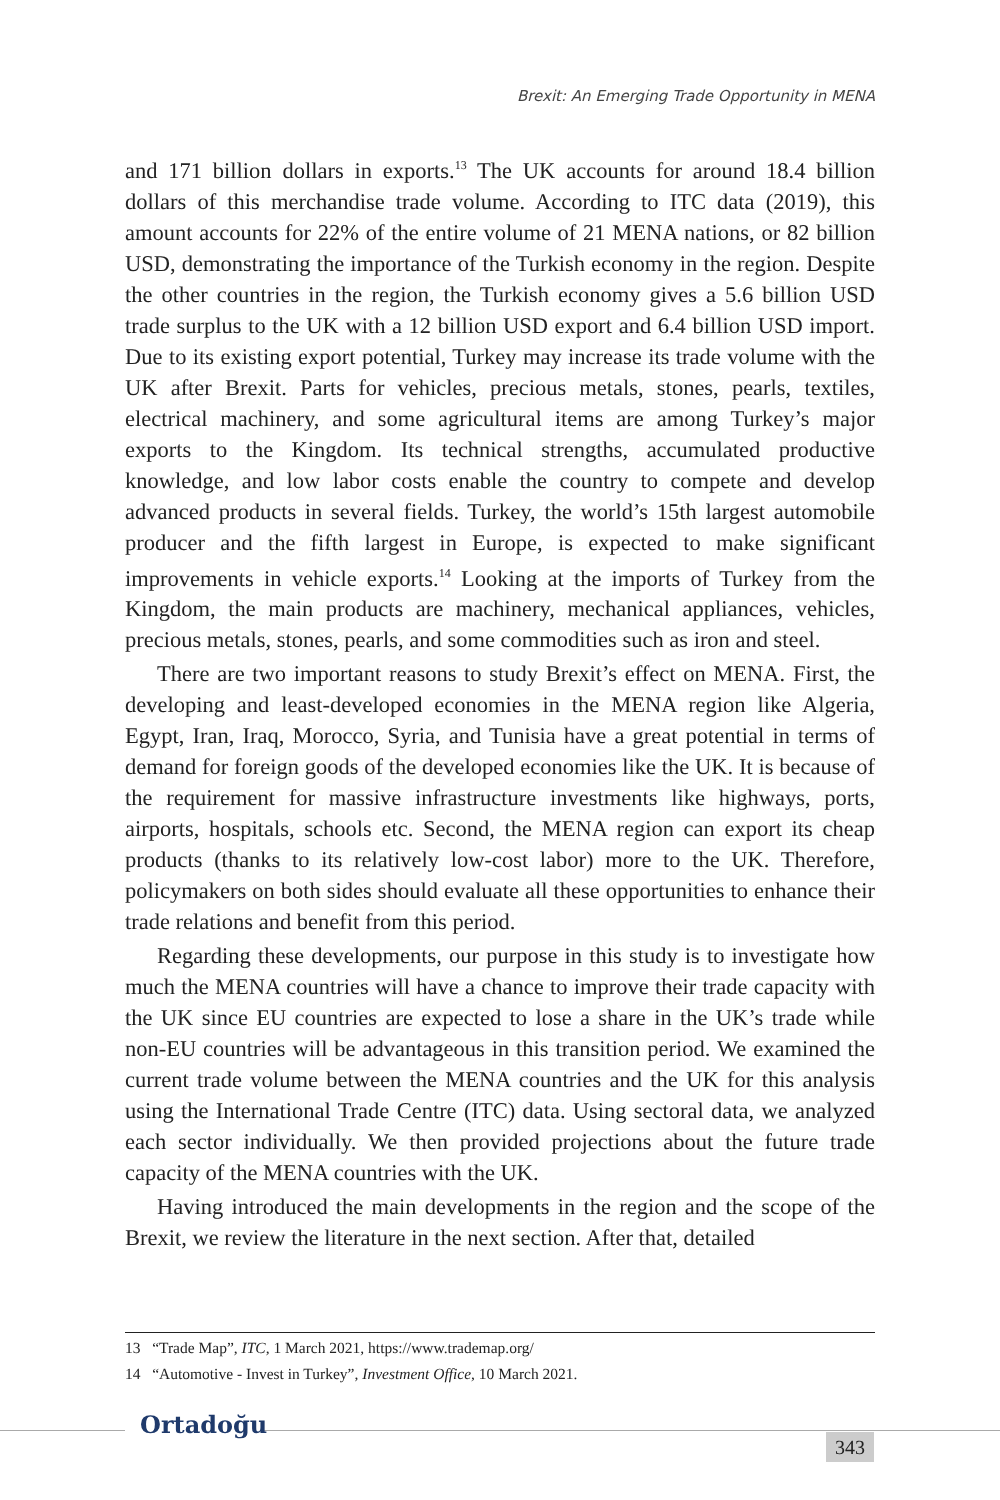Brexit: An Emerging Trade Opportunity in MENA
and 171 billion dollars in exports.<sup>13</sup> The UK accounts for around 18.4 billion dollars of this merchandise trade volume. According to ITC data (2019), this amount accounts for 22% of the entire volume of 21 MENA nations, or 82 billion USD, demonstrating the importance of the Turkish economy in the region. Despite the other countries in the region, the Turkish economy gives a 5.6 billion USD trade surplus to the UK with a 12 billion USD export and 6.4 billion USD import. Due to its existing export potential, Turkey may increase its trade volume with the UK after Brexit. Parts for vehicles, precious metals, stones, pearls, textiles, electrical machinery, and some agricultural items are among Turkey’s major exports to the Kingdom. Its technical strengths, accumulated productive knowledge, and low labor costs enable the country to compete and develop advanced products in several fields. Turkey, the world’s 15th largest automobile producer and the fifth largest in Europe, is expected to make significant improvements in vehicle exports.<sup>14</sup> Looking at the imports of Turkey from the Kingdom, the main products are machinery, mechanical appliances, vehicles, precious metals, stones, pearls, and some commodities such as iron and steel.
There are two important reasons to study Brexit’s effect on MENA. First, the developing and least-developed economies in the MENA region like Algeria, Egypt, Iran, Iraq, Morocco, Syria, and Tunisia have a great potential in terms of demand for foreign goods of the developed economies like the UK. It is because of the requirement for massive infrastructure investments like highways, ports, airports, hospitals, schools etc. Second, the MENA region can export its cheap products (thanks to its relatively low-cost labor) more to the UK. Therefore, policymakers on both sides should evaluate all these opportunities to enhance their trade relations and benefit from this period.
Regarding these developments, our purpose in this study is to investigate how much the MENA countries will have a chance to improve their trade capacity with the UK since EU countries are expected to lose a share in the UK’s trade while non-EU countries will be advantageous in this transition period. We examined the current trade volume between the MENA countries and the UK for this analysis using the International Trade Centre (ITC) data. Using sectoral data, we analyzed each sector individually. We then provided projections about the future trade capacity of the MENA countries with the UK.
Having introduced the main developments in the region and the scope of the Brexit, we review the literature in the next section. After that, detailed
13 “Trade Map”, ITC, 1 March 2021, https://www.trademap.org/
14 “Automotive - Invest in Turkey”, Investment Office, 10 March 2021.
Ortadoğu
343